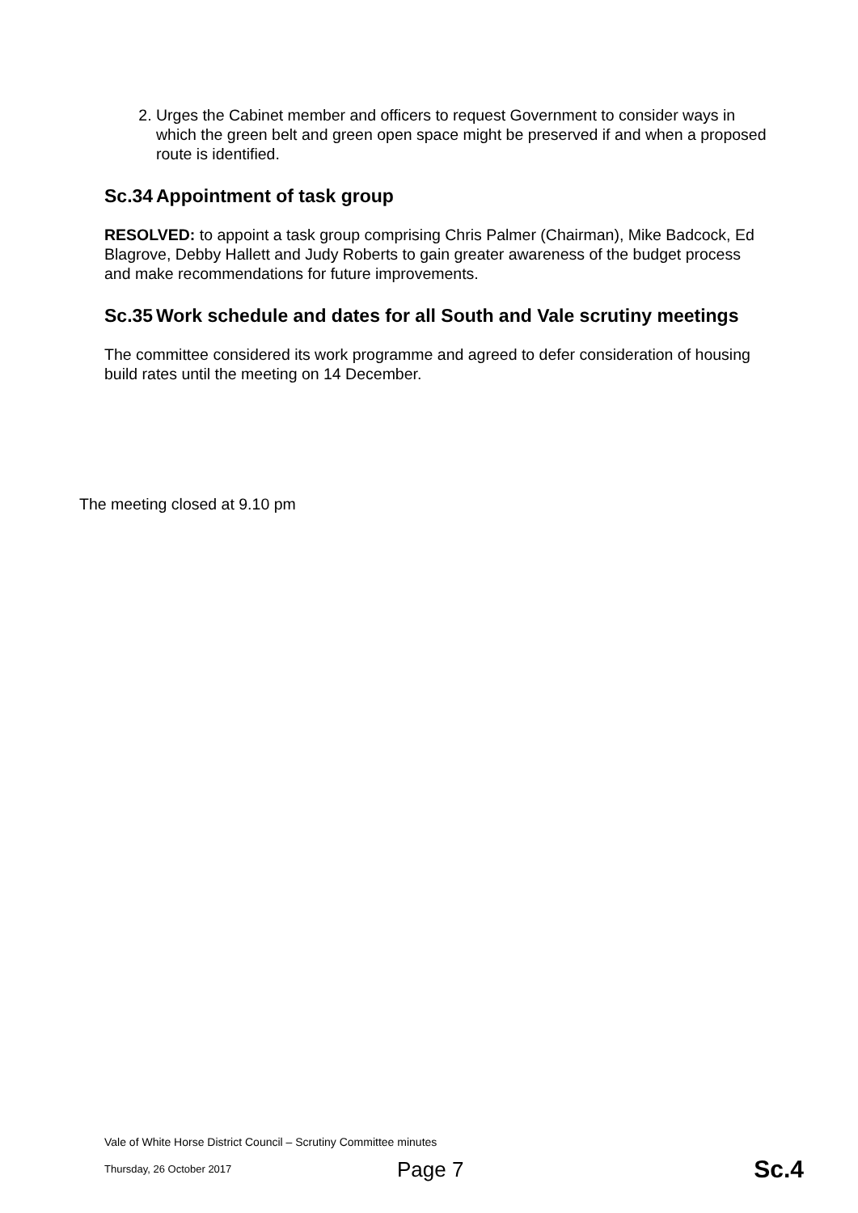2. Urges the Cabinet member and officers to request Government to consider ways in which the green belt and green open space might be preserved if and when a proposed route is identified.
Sc.34 Appointment of task group
RESOLVED: to appoint a task group comprising Chris Palmer (Chairman), Mike Badcock, Ed Blagrove, Debby Hallett and Judy Roberts to gain greater awareness of the budget process and make recommendations for future improvements.
Sc.35 Work schedule and dates for all South and Vale scrutiny meetings
The committee considered its work programme and agreed to defer consideration of housing build rates until the meeting on 14 December.
The meeting closed at 9.10 pm
Vale of White Horse District Council – Scrutiny Committee minutes
Thursday, 26 October 2017 Page 7 Sc.4